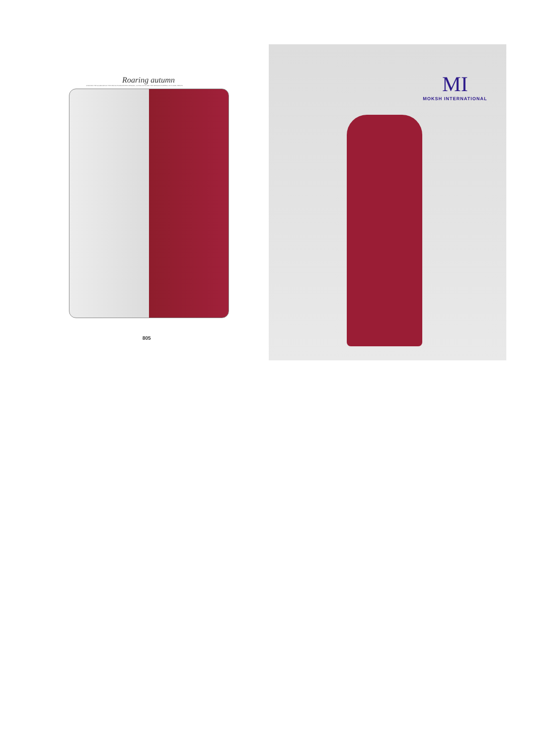Roaring autumn
CHANNEL THE GLAMOUR OF THE NEW AUTUMN/WINTER DESIGNS, LOVING CUTS AND THE SENSUOUS APPEAL OF FLORAL PRINTS
805
MI
MOKSH INTERNATIONAL